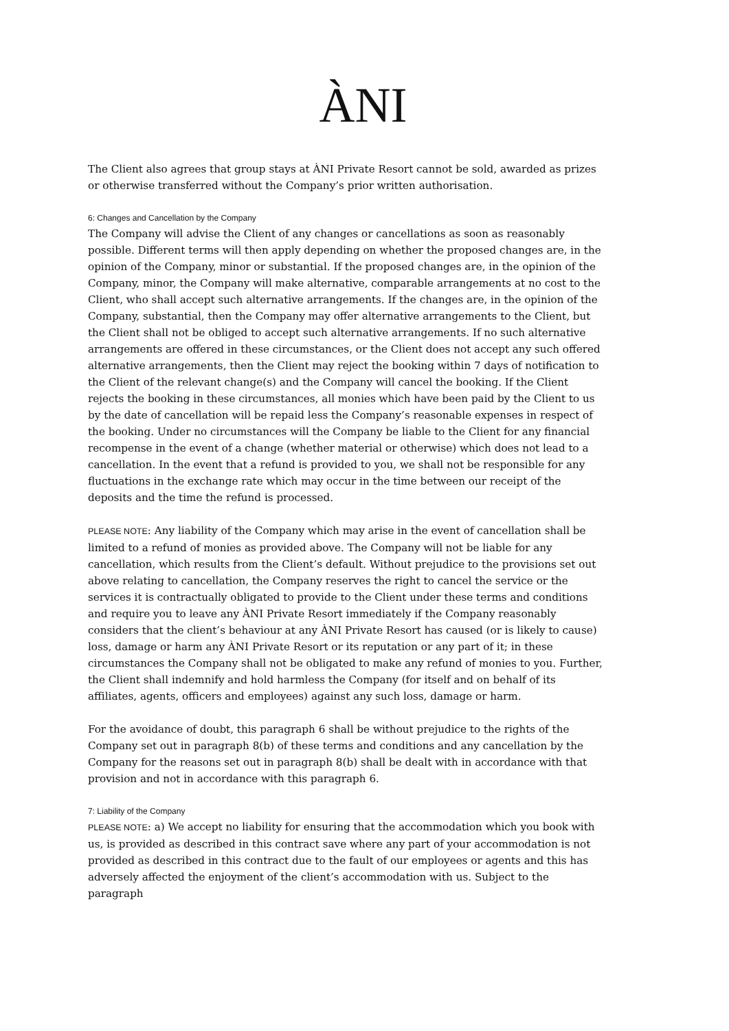ÀNI
The Client also agrees that group stays at ÀNI Private Resort cannot be sold, awarded as prizes or otherwise transferred without the Company’s prior written authorisation.
6: Changes and Cancellation by the Company
The Company will advise the Client of any changes or cancellations as soon as reasonably possible. Different terms will then apply depending on whether the proposed changes are, in the opinion of the Company, minor or substantial. If the proposed changes are, in the opinion of the Company, minor, the Company will make alternative, comparable arrangements at no cost to the Client, who shall accept such alternative arrangements. If the changes are, in the opinion of the Company, substantial, then the Company may offer alternative arrangements to the Client, but the Client shall not be obliged to accept such alternative arrangements. If no such alternative arrangements are offered in these circumstances, or the Client does not accept any such offered alternative arrangements, then the Client may reject the booking within 7 days of notification to the Client of the relevant change(s) and the Company will cancel the booking. If the Client rejects the booking in these circumstances, all monies which have been paid by the Client to us by the date of cancellation will be repaid less the Company’s reasonable expenses in respect of the booking. Under no circumstances will the Company be liable to the Client for any financial recompense in the event of a change (whether material or otherwise) which does not lead to a cancellation. In the event that a refund is provided to you, we shall not be responsible for any fluctuations in the exchange rate which may occur in the time between our receipt of the deposits and the time the refund is processed.
PLEASE NOTE: Any liability of the Company which may arise in the event of cancellation shall be limited to a refund of monies as provided above. The Company will not be liable for any cancellation, which results from the Client’s default. Without prejudice to the provisions set out above relating to cancellation, the Company reserves the right to cancel the service or the services it is contractually obligated to provide to the Client under these terms and conditions and require you to leave any ÀNI Private Resort immediately if the Company reasonably considers that the client’s behaviour at any ÀNI Private Resort has caused (or is likely to cause) loss, damage or harm any ÀNI Private Resort or its reputation or any part of it; in these circumstances the Company shall not be obligated to make any refund of monies to you. Further, the Client shall indemnify and hold harmless the Company (for itself and on behalf of its affiliates, agents, officers and employees) against any such loss, damage or harm.
For the avoidance of doubt, this paragraph 6 shall be without prejudice to the rights of the Company set out in paragraph 8(b) of these terms and conditions and any cancellation by the Company for the reasons set out in paragraph 8(b) shall be dealt with in accordance with that provision and not in accordance with this paragraph 6.
7: Liability of the Company
PLEASE NOTE: a) We accept no liability for ensuring that the accommodation which you book with us, is provided as described in this contract save where any part of your accommodation is not provided as described in this contract due to the fault of our employees or agents and this has adversely affected the enjoyment of the client’s accommodation with us. Subject to the paragraph